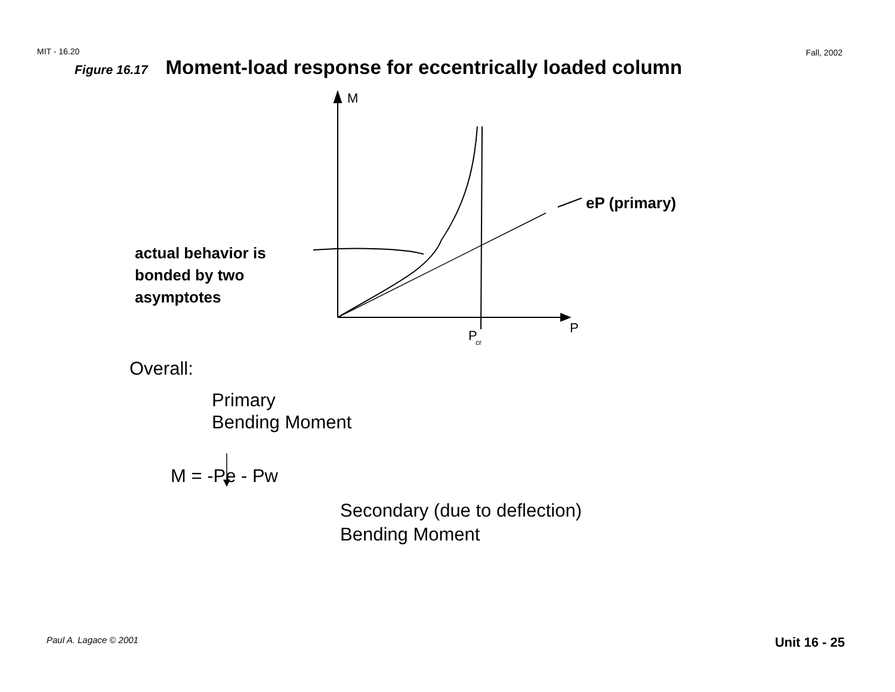MIT - 16.20 Fall, 2002
Figure 16.17 Moment-load response for eccentrically loaded column
M
P
P
cr
eP (primary)
actual behavior is
bonded by two
asymptotes
Overall:
Primary
Bending Moment
M = -Pe - Pw
Secondary (due to deflection)
Bending Moment
Paul A. Lagace © 2001 Unit 16 - 25